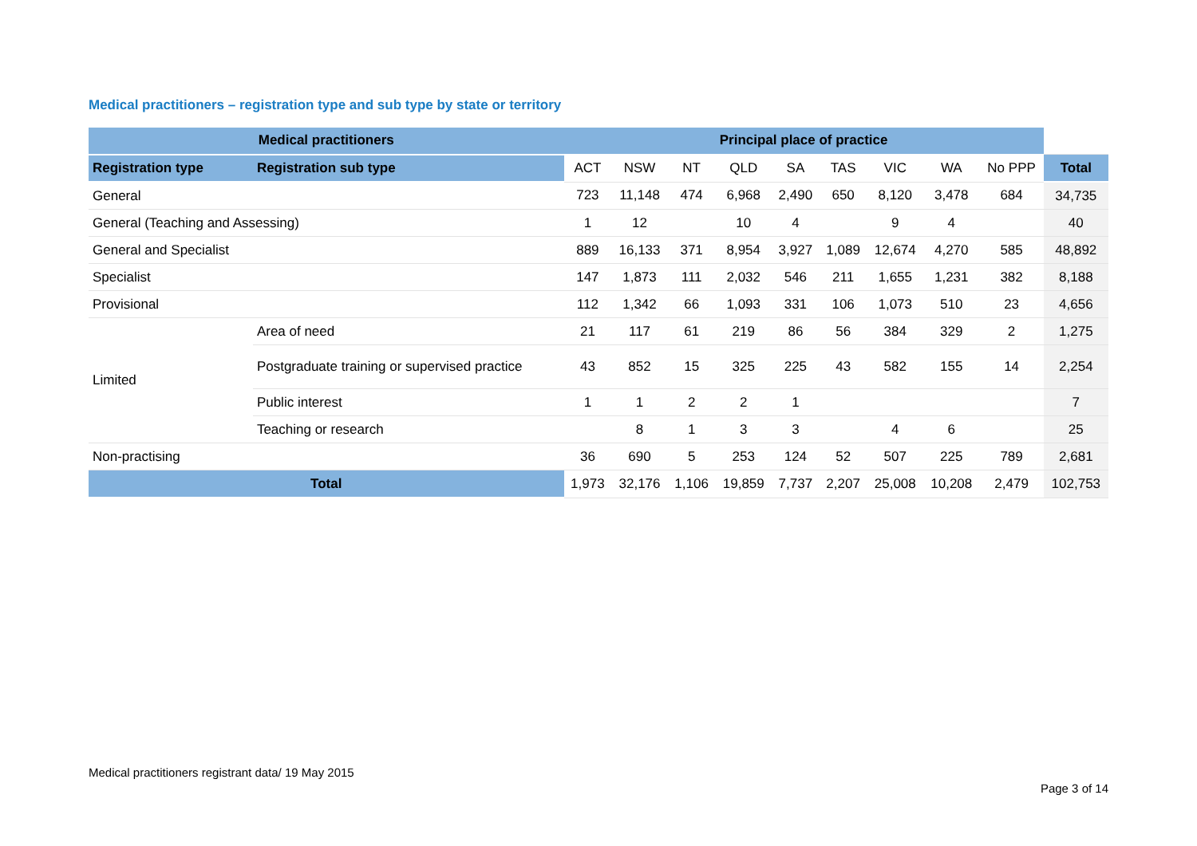Medical practitioners – registration type and sub type by state or territory
| Medical practitioners | | Principal place of practice | | | | | | | | | |
| --- | --- | --- | --- | --- | --- | --- | --- | --- | --- | --- | --- |
| Registration type | Registration sub type | ACT | NSW | NT | QLD | SA | TAS | VIC | WA | No PPP | Total |
| General | | 723 | 11,148 | 474 | 6,968 | 2,490 | 650 | 8,120 | 3,478 | 684 | 34,735 |
| General (Teaching and Assessing) | | 1 | 12 | | 10 | 4 | | 9 | 4 | | 40 |
| General and Specialist | | 889 | 16,133 | 371 | 8,954 | 3,927 | 1,089 | 12,674 | 4,270 | 585 | 48,892 |
| Specialist | | 147 | 1,873 | 111 | 2,032 | 546 | 211 | 1,655 | 1,231 | 382 | 8,188 |
| Provisional | | 112 | 1,342 | 66 | 1,093 | 331 | 106 | 1,073 | 510 | 23 | 4,656 |
| Limited | Area of need | 21 | 117 | 61 | 219 | 86 | 56 | 384 | 329 | 2 | 1,275 |
| | Postgraduate training or supervised practice | 43 | 852 | 15 | 325 | 225 | 43 | 582 | 155 | 14 | 2,254 |
| | Public interest | 1 | 1 | 2 | 2 | 1 | | | | | 7 |
| | Teaching or research | | 8 | 1 | 3 | 3 | | 4 | 6 | | 25 |
| Non-practising | | 36 | 690 | 5 | 253 | 124 | 52 | 507 | 225 | 789 | 2,681 |
| Total | | 1,973 | 32,176 | 1,106 | 19,859 | 7,737 | 2,207 | 25,008 | 10,208 | 2,479 | 102,753 |
Medical practitioners registrant data/ 19 May 2015
Page 3 of 14